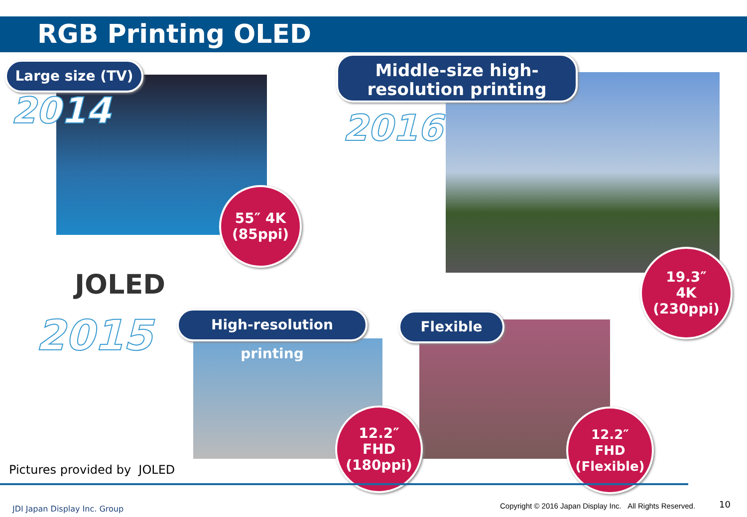RGB Printing OLED
Large size (TV)
Middle-size high-
resolution printing
2014 2016
55″ 4K
(85ppi)
JOLED
2015
High-resolution printing
Flexible
19.3″
4K
(230ppi)
12.2″
FHD
(180ppi)
12.2″
FHD
(Flexible)
Pictures provided by JOLED
JDI Japan Display Inc. Group
Copyright © 2016 Japan Display Inc. All Rights Reserved.
10